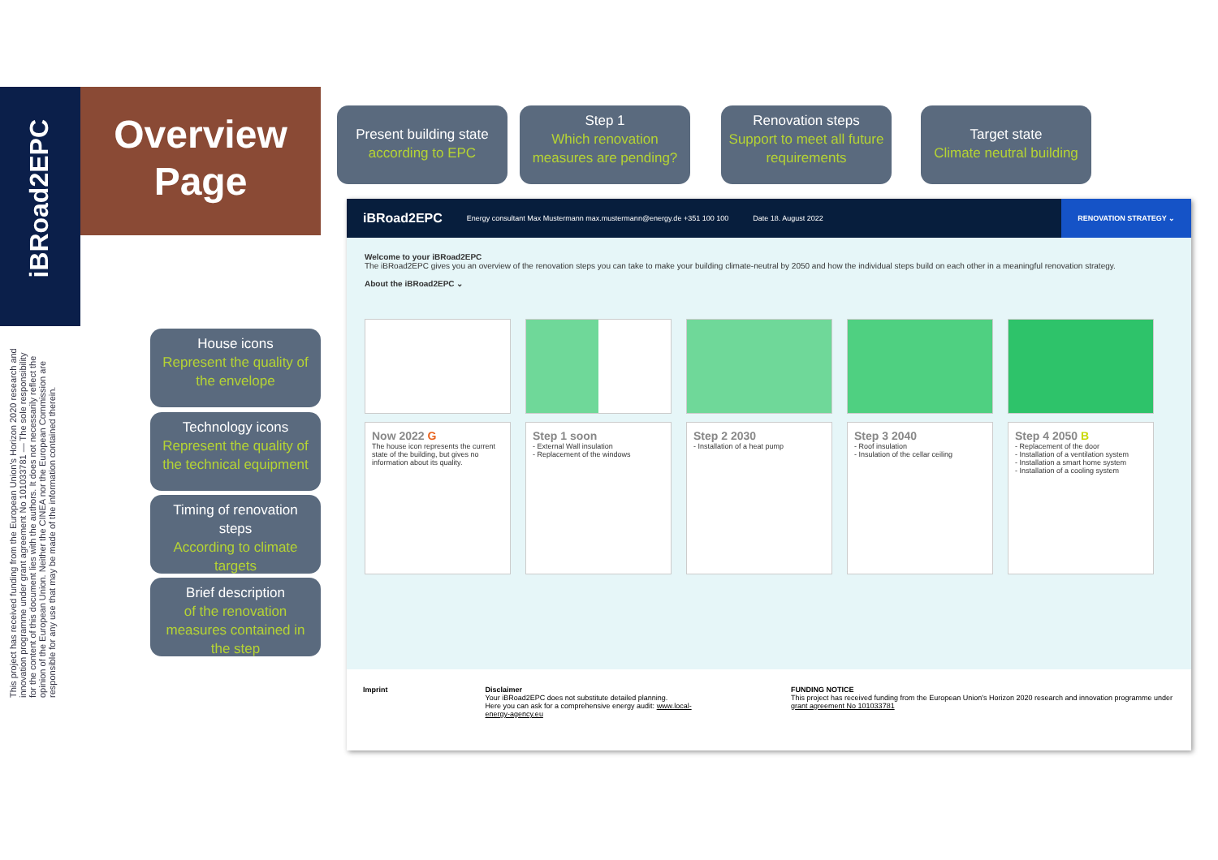iBRoad2EPC
Overview Page
This project has received funding from the European Union's Horizon 2020 research and innovation programme under grant agreement No 101033781 — The sole responsibility for the content of this document lies with the authors. It does not necessarily reflect the opinion of the European Union. Neither the CINEA nor the European Commission are responsible for any use that may be made of the information contained therein.
Present building state
according to EPC
Step 1
Which renovation measures are pending?
Renovation steps
Support to meet all future requirements
Target state
Climate neutral building
House icons
Represent the quality of the envelope
Technology icons
Represent the quality of the technical equipment
Timing of renovation steps
According to climate targets
Brief description
of the renovation measures contained in the step
iBRoad2EPC Energy consultant Max Mustermann max.mustermann@energy.de +351 100 100 Date 18. August 2022 RENOVATION STRATEGY ⌄
Welcome to your iBRoad2EPC
The iBRoad2EPC gives you an overview of the renovation steps you can take to make your building climate-neutral by 2050 and how the individual steps build on each other in a meaningful renovation strategy.
About the iBRoad2EPC ⌄
Now 2022 G
The house icon represents the current state of the building, but gives no information about its quality.
Step 1 soon
- External Wall insulation
- Replacement of the windows
Step 2 2030
- Installation of a heat pump
Step 3 2040
- Roof insulation
- Insulation of the cellar ceiling
Step 4 2050 B
- Replacement of the door
- Installation of a ventilation system
- Installation a smart home system
- Installation of a cooling system
Imprint Disclaimer
Your iBRoad2EPC does not substitute detailed planning.
Here you can ask for a comprehensive energy audit: www.local-energy-agency.eu
FUNDING NOTICE
This project has received funding from the European Union's Horizon 2020 research and innovation programme under grant agreement No 101033781